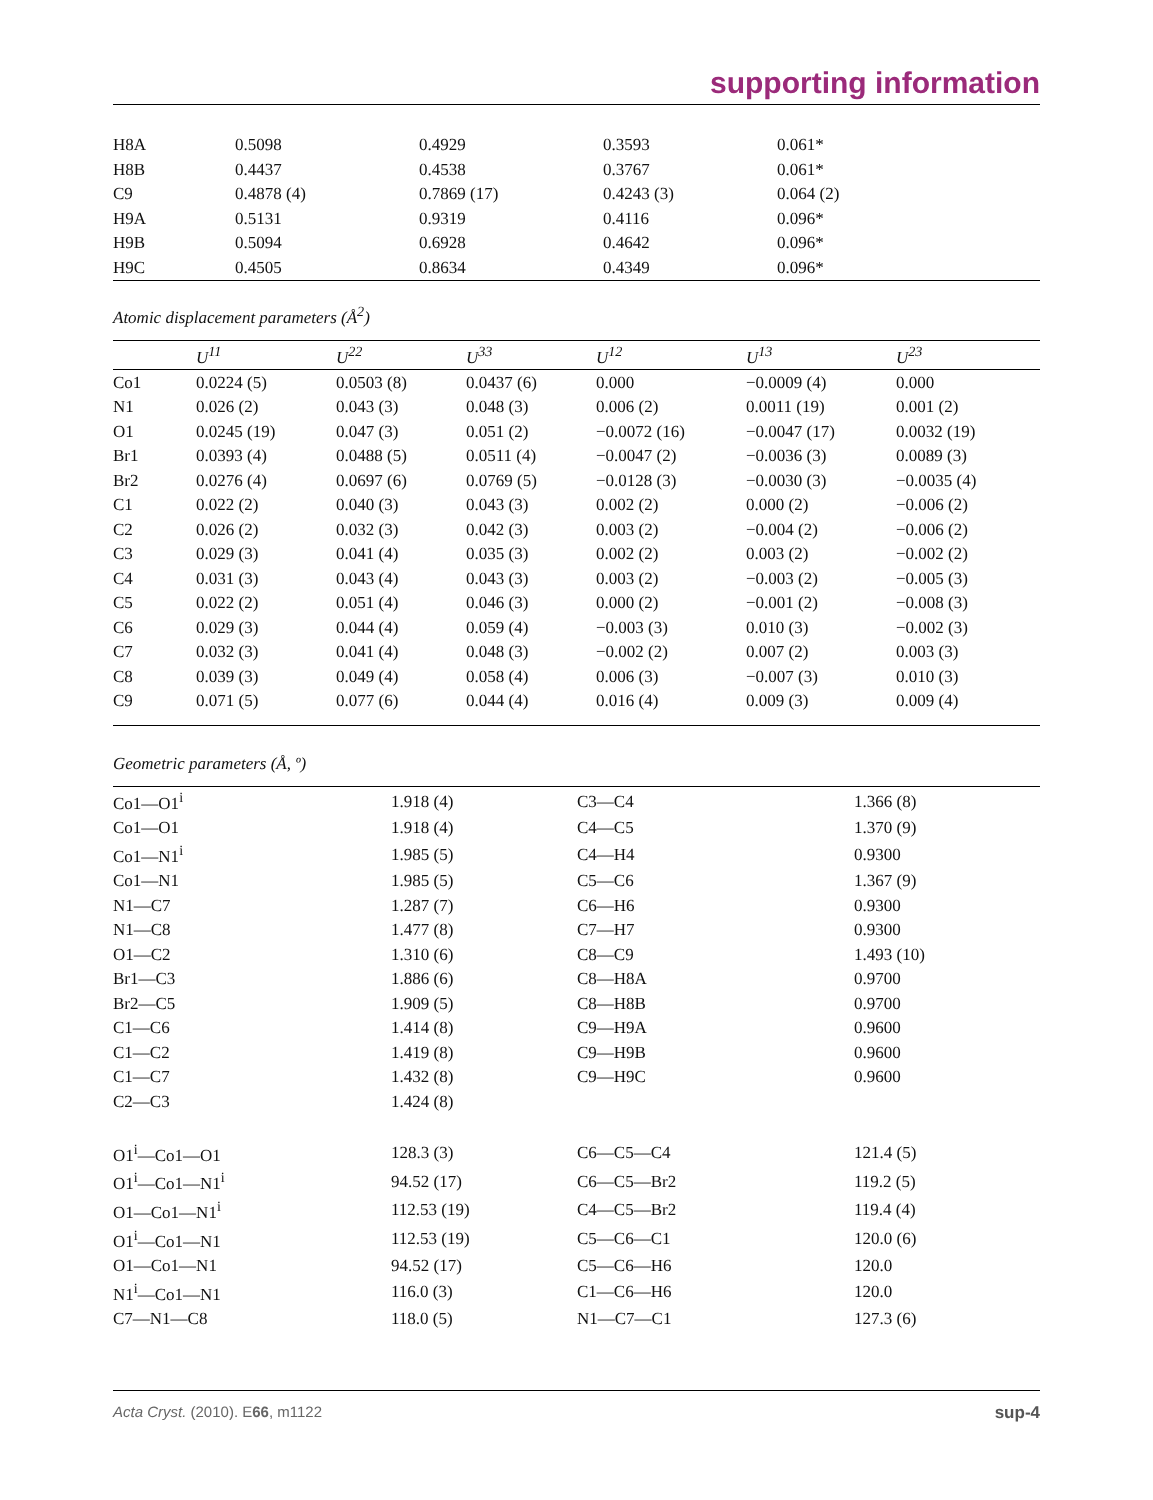supporting information
| H8A | 0.5098 | 0.4929 | 0.3593 | 0.061* |
| H8B | 0.4437 | 0.4538 | 0.3767 | 0.061* |
| C9 | 0.4878 (4) | 0.7869 (17) | 0.4243 (3) | 0.064 (2) |
| H9A | 0.5131 | 0.9319 | 0.4116 | 0.096* |
| H9B | 0.5094 | 0.6928 | 0.4642 | 0.096* |
| H9C | 0.4505 | 0.8634 | 0.4349 | 0.096* |
Atomic displacement parameters (Å<sup>2</sup>)
| | U<sup>11</sup> | U<sup>22</sup> | U<sup>33</sup> | U<sup>12</sup> | U<sup>13</sup> | U<sup>23</sup> |
| --- | --- | --- | --- | --- | --- | --- |
| Co1 | 0.0224 (5) | 0.0503 (8) | 0.0437 (6) | 0.000 | −0.0009 (4) | 0.000 |
| N1 | 0.026 (2) | 0.043 (3) | 0.048 (3) | 0.006 (2) | 0.0011 (19) | 0.001 (2) |
| O1 | 0.0245 (19) | 0.047 (3) | 0.051 (2) | −0.0072 (16) | −0.0047 (17) | 0.0032 (19) |
| Br1 | 0.0393 (4) | 0.0488 (5) | 0.0511 (4) | −0.0047 (2) | −0.0036 (3) | 0.0089 (3) |
| Br2 | 0.0276 (4) | 0.0697 (6) | 0.0769 (5) | −0.0128 (3) | −0.0030 (3) | −0.0035 (4) |
| C1 | 0.022 (2) | 0.040 (3) | 0.043 (3) | 0.002 (2) | 0.000 (2) | −0.006 (2) |
| C2 | 0.026 (2) | 0.032 (3) | 0.042 (3) | 0.003 (2) | −0.004 (2) | −0.006 (2) |
| C3 | 0.029 (3) | 0.041 (4) | 0.035 (3) | 0.002 (2) | 0.003 (2) | −0.002 (2) |
| C4 | 0.031 (3) | 0.043 (4) | 0.043 (3) | 0.003 (2) | −0.003 (2) | −0.005 (3) |
| C5 | 0.022 (2) | 0.051 (4) | 0.046 (3) | 0.000 (2) | −0.001 (2) | −0.008 (3) |
| C6 | 0.029 (3) | 0.044 (4) | 0.059 (4) | −0.003 (3) | 0.010 (3) | −0.002 (3) |
| C7 | 0.032 (3) | 0.041 (4) | 0.048 (3) | −0.002 (2) | 0.007 (2) | 0.003 (3) |
| C8 | 0.039 (3) | 0.049 (4) | 0.058 (4) | 0.006 (3) | −0.007 (3) | 0.010 (3) |
| C9 | 0.071 (5) | 0.077 (6) | 0.044 (4) | 0.016 (4) | 0.009 (3) | 0.009 (4) |
Geometric parameters (Å, º)
| Co1—O1<sup>i</sup> | 1.918 (4) | C3—C4 | 1.366 (8) |
| Co1—O1 | 1.918 (4) | C4—C5 | 1.370 (9) |
| Co1—N1<sup>i</sup> | 1.985 (5) | C4—H4 | 0.9300 |
| Co1—N1 | 1.985 (5) | C5—C6 | 1.367 (9) |
| N1—C7 | 1.287 (7) | C6—H6 | 0.9300 |
| N1—C8 | 1.477 (8) | C7—H7 | 0.9300 |
| O1—C2 | 1.310 (6) | C8—C9 | 1.493 (10) |
| Br1—C3 | 1.886 (6) | C8—H8A | 0.9700 |
| Br2—C5 | 1.909 (5) | C8—H8B | 0.9700 |
| C1—C6 | 1.414 (8) | C9—H9A | 0.9600 |
| C1—C2 | 1.419 (8) | C9—H9B | 0.9600 |
| C1—C7 | 1.432 (8) | C9—H9C | 0.9600 |
| C2—C3 | 1.424 (8) | | |
| O1<sup>i</sup>—Co1—O1 | 128.3 (3) | C6—C5—C4 | 121.4 (5) |
| O1<sup>i</sup>—Co1—N1<sup>i</sup> | 94.52 (17) | C6—C5—Br2 | 119.2 (5) |
| O1—Co1—N1<sup>i</sup> | 112.53 (19) | C4—C5—Br2 | 119.4 (4) |
| O1<sup>i</sup>—Co1—N1 | 112.53 (19) | C5—C6—C1 | 120.0 (6) |
| O1—Co1—N1 | 94.52 (17) | C5—C6—H6 | 120.0 |
| N1<sup>i</sup>—Co1—N1 | 116.0 (3) | C1—C6—H6 | 120.0 |
| C7—N1—C8 | 118.0 (5) | N1—C7—C1 | 127.3 (6) |
Acta Cryst. (2010). E66, m1122 sup-4